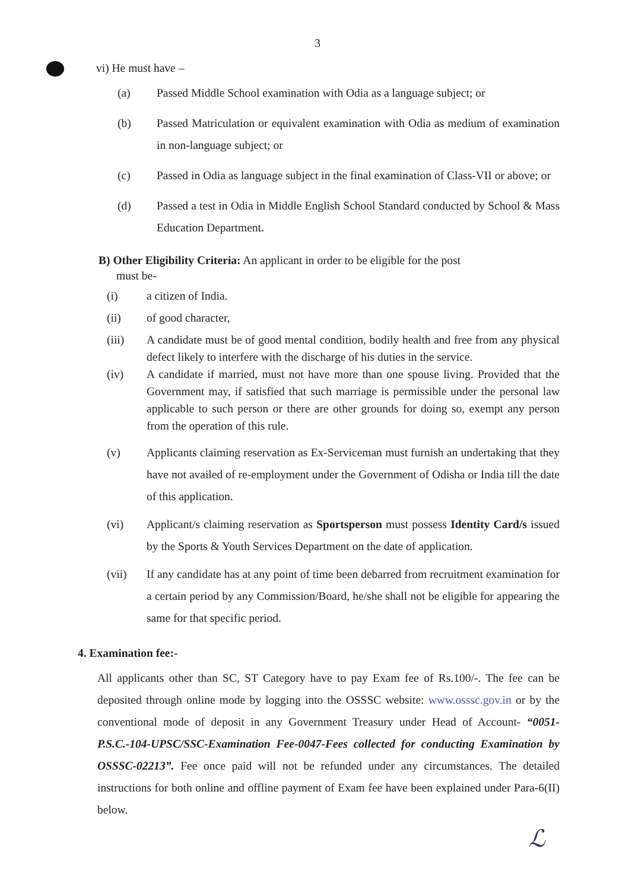3
vi) He must have –
(a) Passed Middle School examination with Odia as a language subject; or
(b) Passed Matriculation or equivalent examination with Odia as medium of examination in non-language subject; or
(c) Passed in Odia as language subject in the final examination of Class-VII or above; or
(d) Passed a test in Odia in Middle English School Standard conducted by School & Mass Education Department.
B) Other Eligibility Criteria: An applicant in order to be eligible for the post
must be-
(i) a citizen of India.
(ii) of good character,
(iii) A candidate must be of good mental condition, bodily health and free from any physical defect likely to interfere with the discharge of his duties in the service.
(iv) A candidate if married, must not have more than one spouse living. Provided that the Government may, if satisfied that such marriage is permissible under the personal law applicable to such person or there are other grounds for doing so, exempt any person from the operation of this rule.
(v) Applicants claiming reservation as Ex-Serviceman must furnish an undertaking that they have not availed of re-employment under the Government of Odisha or India till the date of this application.
(vi) Applicant/s claiming reservation as Sportsperson must possess Identity Card/s issued by the Sports & Youth Services Department on the date of application.
(vii) If any candidate has at any point of time been debarred from recruitment examination for a certain period by any Commission/Board, he/she shall not be eligible for appearing the same for that specific period.
4. Examination fee:-
All applicants other than SC, ST Category have to pay Exam fee of Rs.100/-. The fee can be deposited through online mode by logging into the OSSSC website: www.osssc.gov.in or by the conventional mode of deposit in any Government Treasury under Head of Account- “0051-P.S.C.-104-UPSC/SSC-Examination Fee-0047-Fees collected for conducting Examination by OSSSC-02213”. Fee once paid will not be refunded under any circumstances. The detailed instructions for both online and offline payment of Exam fee have been explained under Para-6(II) below.
ℒ